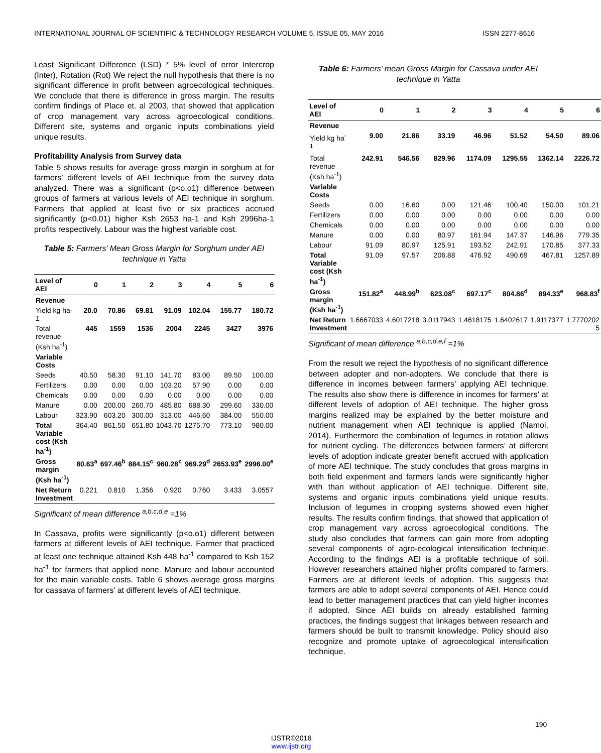INTERNATIONAL JOURNAL OF SCIENTIFIC & TECHNOLOGY RESEARCH VOLUME 5, ISSUE 05, MAY 2016 ISSN 2277-8616
Least Significant Difference (LSD) * 5% level of error Intercrop (Inter), Rotation (Rot) We reject the null hypothesis that there is no significant difference in profit between agroecological techniques. We conclude that there is difference in gross margin. The results confirm findings of Place et. al 2003, that showed that application of crop management vary across agroecological conditions. Different site, systems and organic inputs combinations yield unique results.
Profitability Analysis from Survey data
Table 5 shows results for average gross margin in sorghum at for farmers’ different levels of AEI technique from the survey data analyzed. There was a significant (p<o.o1) difference between groups of farmers at various levels of AEI technique in sorghum. Farmers that applied at least five or six practices accrued significantly (p<0.01) higher Ksh 2653 ha-1 and Ksh 2996ha-1 profits respectively. Labour was the highest variable cost.
Table 5: Farmers’ Mean Gross Margin for Sorghum under AEI technique in Yatta
| Level of AEI | 0 | 1 | 2 | 3 | 4 | 5 | 6 |
| --- | --- | --- | --- | --- | --- | --- | --- |
| Revenue | | | | | | | |
| Yield kg ha-1 | 20.0 | 70.86 | 69.81 | 91.09 | 102.04 | 155.77 | 180.72 |
| Total revenue (Ksh ha<sup>-1</sup>) | 445 | 1559 | 1536 | 2004 | 2245 | 3427 | 3976 |
| Variable Costs | | | | | | | |
| Seeds | 40.50 | 58.30 | 91.10 | 141.70 | 83.00 | 89.50 | 100.00 |
| Fertilizers | 0.00 | 0.00 | 0.00 | 103.20 | 57.90 | 0.00 | 0.00 |
| Chemicals | 0.00 | 0.00 | 0.00 | 0.00 | 0.00 | 0.00 | 0.00 |
| Manure | 0.00 | 200.00 | 260.70 | 485.80 | 688.30 | 299.60 | 330.00 |
| Labour | 323.90 | 603.20 | 300.00 | 313.00 | 446.60 | 384.00 | 550.00 |
| Total Variable cost (Ksh ha<sup>-1</sup>) | 364.40 | 861.50 | 651.80 | 1043.70 | 1275.70 | 773.10 | 980.00 |
| Gross margin (Ksh ha<sup>-1</sup>) | 80.63<sup>a</sup> | 697.46<sup>b</sup> | 884.15<sup>c</sup> | 960.28<sup>c</sup> | 969.29<sup>d</sup> | 2653.93<sup>e</sup> | 2996.00<sup>e</sup> |
| Net Return Investment | 0.221 | 0.810 | 1.356 | 0.920 | 0.760 | 3.433 | 3.0557 |
Significant of mean difference <sup>a,b,c,d,e</sup> =1%
In Cassava, profits were significantly (p<o.o1) different between farmers at different levels of AEI technique. Farmer that practiced at least one technique attained Ksh 448 ha<sup>-1</sup> compared to Ksh 152 ha<sup>-1</sup> for farmers that applied none. Manure and labour accounted for the main variable costs. Table 6 shows average gross margins for cassava of farmers’ at different levels of AEI technique.
Table 6: Farmers’ mean Gross Margin for Cassava under AEI technique in Yatta
| Level of AEI | 0 | 1 | 2 | 3 | 4 | 5 | 6 |
| --- | --- | --- | --- | --- | --- | --- | --- |
| Revenue | | | | | | | |
| Yield kg ha<sup>-1</sup> | 9.00 | 21.86 | 33.19 | 46.96 | 51.52 | 54.50 | 89.06 |
| Total revenue (Ksh ha<sup>-1</sup>) | 242.91 | 546.56 | 829.96 | 1174.09 | 1295.55 | 1362.14 | 2226.72 |
| Variable Costs | | | | | | | |
| Seeds | 0.00 | 16.60 | 0.00 | 121.46 | 100.40 | 150.00 | 101.21 |
| Fertilizers | 0.00 | 0.00 | 0.00 | 0.00 | 0.00 | 0.00 | 0.00 |
| Chemicals | 0.00 | 0.00 | 0.00 | 0.00 | 0.00 | 0.00 | 0.00 |
| Manure | 0.00 | 0.00 | 80.97 | 161.94 | 147.37 | 146.96 | 779.35 |
| Labour | 91.09 | 80.97 | 125.91 | 193.52 | 242.91 | 170.85 | 377.33 |
| Total Variable cost (Ksh ha<sup>-1</sup>) | 91.09 | 97.57 | 206.88 | 476.92 | 490.69 | 467.81 | 1257.89 |
| Gross margin (Ksh ha<sup>-1</sup>) | 151.82<sup>a</sup> | 448.99<sup>b</sup> | 623.08<sup>c</sup> | 697.17<sup>c</sup> | 804.86<sup>d</sup> | 894.33<sup>e</sup> | 968.83<sup>f</sup> |
| Net Return Investment | 1.6667033 | 4.6017218 | 3.0117943 | 1.4618175 | 1.6402617 | 1.9117377 | 1.7770202 5 |
Significant of mean difference <sup>a,b,c,d,e,f</sup> =1%
From the result we reject the hypothesis of no significant difference between adopter and non-adopters. We conclude that there is difference in incomes between farmers’ applying AEI technique. The results also show there is difference in incomes for farmers’ at different levels of adoption of AEI technique. The higher gross margins realized may be explained by the better moisture and nutrient management when AEI technique is applied (Namoi, 2014). Furthermore the combination of legumes in rotation allows for nutrient cycling. The differences between farmers’ at different levels of adoption indicate greater benefit accrued with application of more AEI technique. The study concludes that gross margins in both field experiment and farmers lands were significantly higher with than without application of AEI technique. Different site, systems and organic inputs combinations yield unique results. Inclusion of legumes in cropping systems showed even higher results. The results confirm findings, that showed that application of crop management vary across agroecological conditions. The study also concludes that farmers can gain more from adopting several components of agro-ecological intensification technique. According to the findings AEI is a profitable technique of soil. However researchers attained higher profits compared to farmers. Farmers are at different levels of adoption. This suggests that farmers are able to adopt several components of AEI. Hence could lead to better management practices that can yield higher incomes if adopted. Since AEI builds on already established farming practices, the findings suggest that linkages between research and farmers should be built to transmit knowledge. Policy should also recognize and promote uptake of agroecological intensification technique.
190
IJSTR©2016
www.ijstr.org